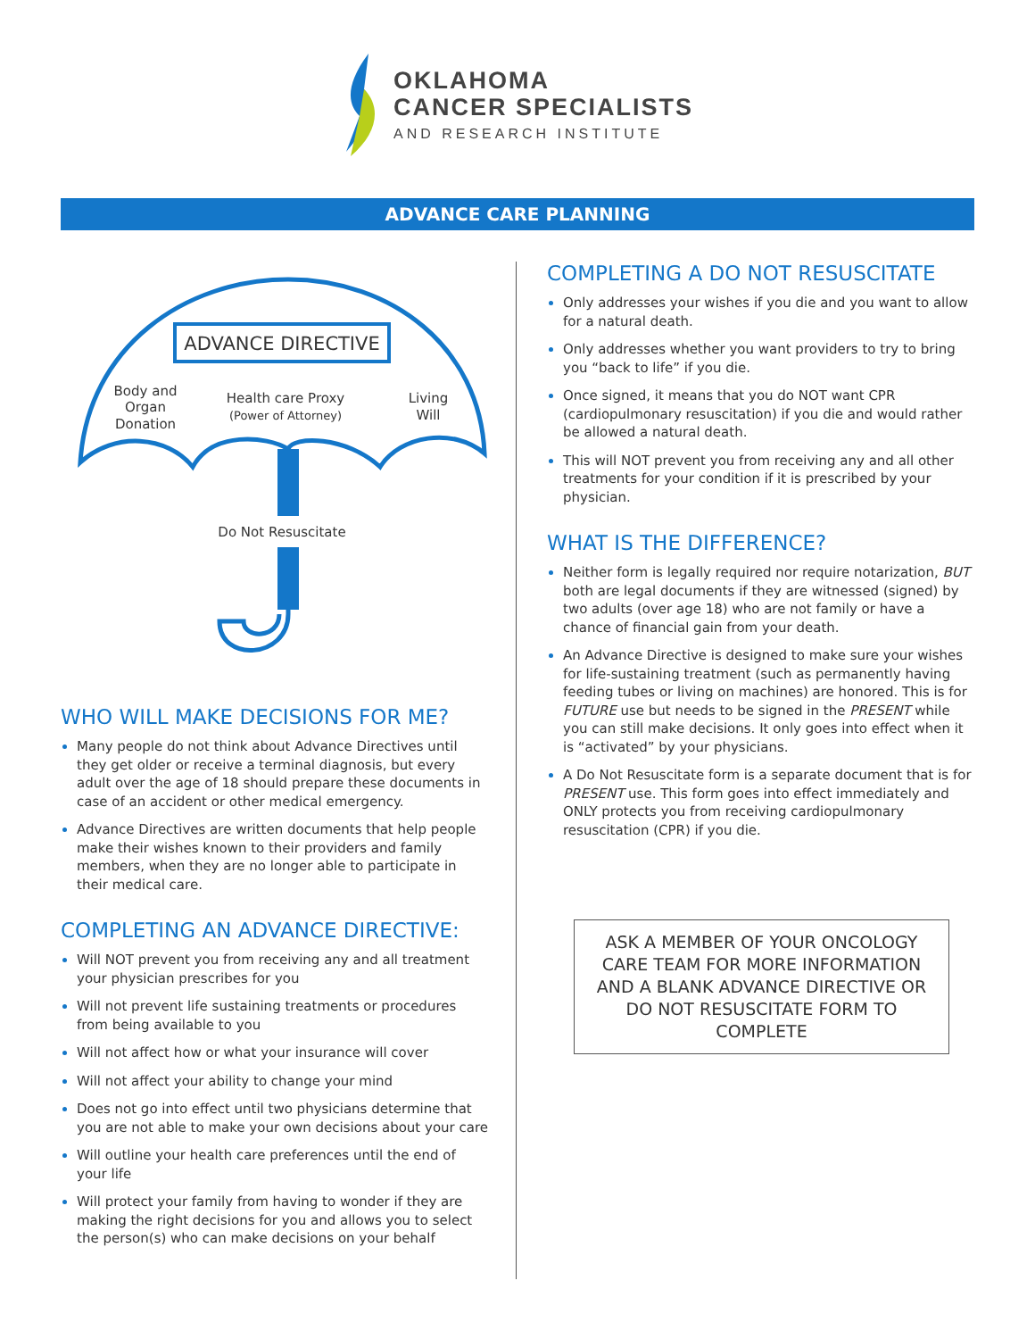OKLAHOMA
CANCER SPECIALISTS
AND RESEARCH INSTITUTE
ADVANCE CARE PLANNING
ADVANCE DIRECTIVE
Body and
Organ
Donation
Health care Proxy
(Power of Attorney)
Living
Will
Do Not Resuscitate
WHO WILL MAKE DECISIONS FOR ME?
Many people do not think about Advance Directives until they get older or receive a terminal diagnosis, but every adult over the age of 18 should prepare these documents in case of an accident or other medical emergency.
Advance Directives are written documents that help people make their wishes known to their providers and family members, when they are no longer able to participate in their medical care.
COMPLETING AN ADVANCE DIRECTIVE:
Will NOT prevent you from receiving any and all treatment your physician prescribes for you
Will not prevent life sustaining treatments or procedures from being available to you
Will not affect how or what your insurance will cover
Will not affect your ability to change your mind
Does not go into effect until two physicians determine that you are not able to make your own decisions about your care
Will outline your health care preferences until the end of your life
Will protect your family from having to wonder if they are making the right decisions for you and allows you to select the person(s) who can make decisions on your behalf
COMPLETING A DO NOT RESUSCITATE
Only addresses your wishes if you die and you want to allow for a natural death.
Only addresses whether you want providers to try to bring you “back to life” if you die.
Once signed, it means that you do NOT want CPR (cardiopulmonary resuscitation) if you die and would rather be allowed a natural death.
This will NOT prevent you from receiving any and all other treatments for your condition if it is prescribed by your physician.
WHAT IS THE DIFFERENCE?
Neither form is legally required nor require notarization, BUT both are legal documents if they are witnessed (signed) by two adults (over age 18) who are not family or have a chance of financial gain from your death.
An Advance Directive is designed to make sure your wishes for life-sustaining treatment (such as permanently having feeding tubes or living on machines) are honored. This is for FUTURE use but needs to be signed in the PRESENT while you can still make decisions. It only goes into effect when it is “activated” by your physicians.
A Do Not Resuscitate form is a separate document that is for PRESENT use. This form goes into effect immediately and ONLY protects you from receiving cardiopulmonary resuscitation (CPR) if you die.
ASK A MEMBER OF YOUR ONCOLOGY CARE TEAM FOR MORE INFORMATION AND A BLANK ADVANCE DIRECTIVE OR DO NOT RESUSCITATE FORM TO COMPLETE